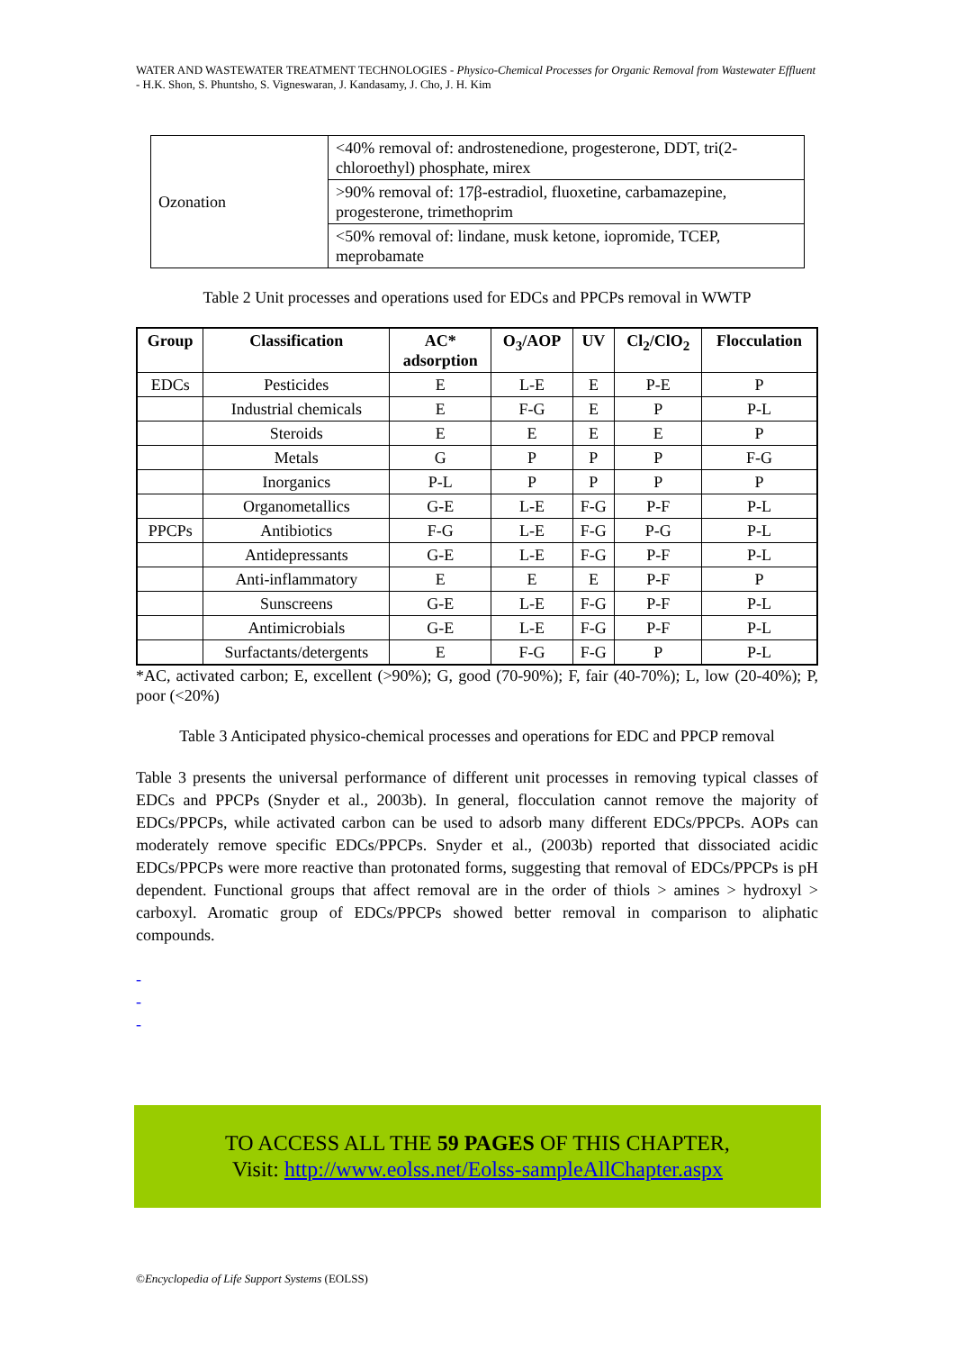WATER AND WASTEWATER TREATMENT TECHNOLOGIES - Physico-Chemical Processes for Organic Removal from Wastewater Effluent - H.K. Shon, S. Phuntsho, S. Vigneswaran, J. Kandasamy, J. Cho, J. H. Kim
| Ozonation | <40% removal of: androstenedione, progesterone, DDT, tri(2-chloroethyl) phosphate, mirex |
| | >90% removal of: 17β-estradiol, fluoxetine, carbamazepine, progesterone, trimethoprim |
| | <50% removal of: lindane, musk ketone, iopromide, TCEP, meprobamate |
Table 2 Unit processes and operations used for EDCs and PPCPs removal in WWTP
| Group | Classification | AC* adsorption | O<sub>3</sub>/AOP | UV | Cl<sub>2</sub>/ClO<sub>2</sub> | Flocculation |
| --- | --- | --- | --- | --- | --- | --- |
| EDCs | Pesticides | E | L-E | E | P-E | P |
| | Industrial chemicals | E | F-G | E | P | P-L |
| | Steroids | E | E | E | E | P |
| | Metals | G | P | P | P | F-G |
| | Inorganics | P-L | P | P | P | P |
| | Organometallics | G-E | L-E | F-G | P-F | P-L |
| PPCPs | Antibiotics | F-G | L-E | F-G | P-G | P-L |
| | Antidepressants | G-E | L-E | F-G | P-F | P-L |
| | Anti-inflammatory | E | E | E | P-F | P |
| | Sunscreens | G-E | L-E | F-G | P-F | P-L |
| | Antimicrobials | G-E | L-E | F-G | P-F | P-L |
| | Surfactants/detergents | E | F-G | F-G | P | P-L |
*AC, activated carbon; E, excellent (>90%); G, good (70-90%); F, fair (40-70%); L, low (20-40%); P, poor (<20%)
Table 3 Anticipated physico-chemical processes and operations for EDC and PPCP removal
Table 3 presents the universal performance of different unit processes in removing typical classes of EDCs and PPCPs (Snyder et al., 2003b). In general, flocculation cannot remove the majority of EDCs/PPCPs, while activated carbon can be used to adsorb many different EDCs/PPCPs. AOPs can moderately remove specific EDCs/PPCPs. Snyder et al., (2003b) reported that dissociated acidic EDCs/PPCPs were more reactive than protonated forms, suggesting that removal of EDCs/PPCPs is pH dependent. Functional groups that affect removal are in the order of thiols > amines > hydroxyl > carboxyl. Aromatic group of EDCs/PPCPs showed better removal in comparison to aliphatic compounds.
-
-
-
TO ACCESS ALL THE 59 PAGES OF THIS CHAPTER,
Visit: http://www.eolss.net/Eolss-sampleAllChapter.aspx
©Encyclopedia of Life Support Systems (EOLSS)